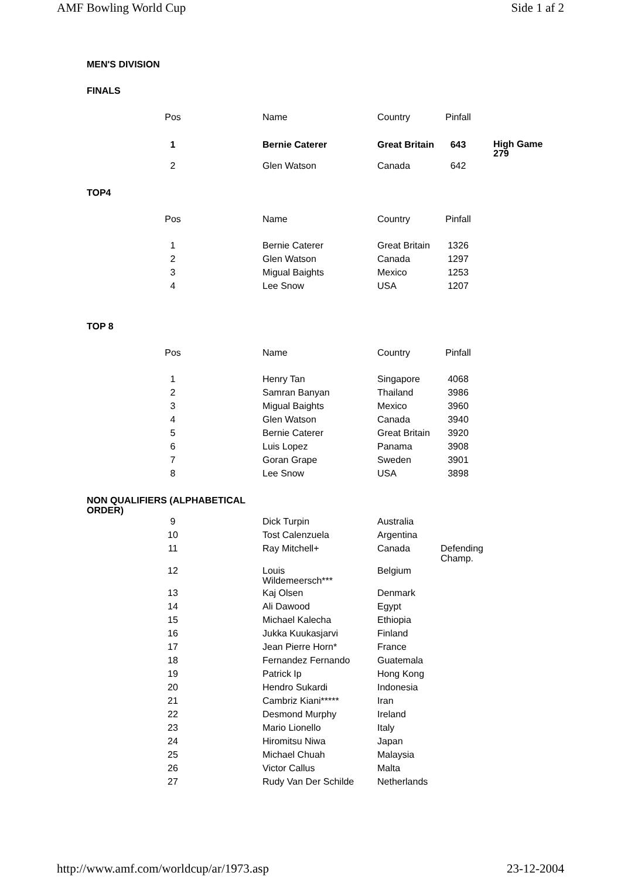AMF Bowling World Cup Side 1 af 2
MEN'S DIVISION
FINALS
| | Pos | | Name | Country | Pinfall | | |
| --- | --- | --- | --- | --- | --- | --- | --- |
| | 1 | | Bernie Caterer | Great Britain | 643 | | High Game 279 |
| | 2 | | Glen Watson | Canada | 642 | | |
TOP4
| | Pos | | Name | Country | Pinfall |
| | 1 | | Bernie Caterer | Great Britain | 1326 |
| | 2 | | Glen Watson | Canada | 1297 |
| | 3 | | Migual Baights | Mexico | 1253 |
| | 4 | | Lee Snow | USA | 1207 |
TOP 8
| | Pos | | Name | Country | Pinfall |
| | 1 | | Henry Tan | Singapore | 4068 |
| | 2 | | Samran Banyan | Thailand | 3986 |
| | 3 | | Migual Baights | Mexico | 3960 |
| | 4 | | Glen Watson | Canada | 3940 |
| | 5 | | Bernie Caterer | Great Britain | 3920 |
| | 6 | | Luis Lopez | Panama | 3908 |
| | 7 | | Goran Grape | Sweden | 3901 |
| | 8 | | Lee Snow | USA | 3898 |
NON QUALIFIERS (ALPHABETICAL ORDER)
| | 9 | | Dick Turpin | Australia | |
| | 10 | | Tost Calenzuela | Argentina | |
| | 11 | | Ray Mitchell+ | Canada | Defending Champ. |
| | 12 | | Louis Wildemeersch*** | Belgium | |
| | 13 | | Kaj Olsen | Denmark | |
| | 14 | | Ali Dawood | Egypt | |
| | 15 | | Michael Kalecha | Ethiopia | |
| | 16 | | Jukka Kuukasjarvi | Finland | |
| | 17 | | Jean Pierre Horn* | France | |
| | 18 | | Fernandez Fernando | Guatemala | |
| | 19 | | Patrick Ip | Hong Kong | |
| | 20 | | Hendro Sukardi | Indonesia | |
| | 21 | | Cambriz Kiani***** | Iran | |
| | 22 | | Desmond Murphy | Ireland | |
| | 23 | | Mario Lionello | Italy | |
| | 24 | | Hiromitsu Niwa | Japan | |
| | 25 | | Michael Chuah | Malaysia | |
| | 26 | | Victor Callus | Malta | |
| | 27 | | Rudy Van Der Schilde | Netherlands | |
http://www.amf.com/worldcup/ar/1973.asp 23-12-2004